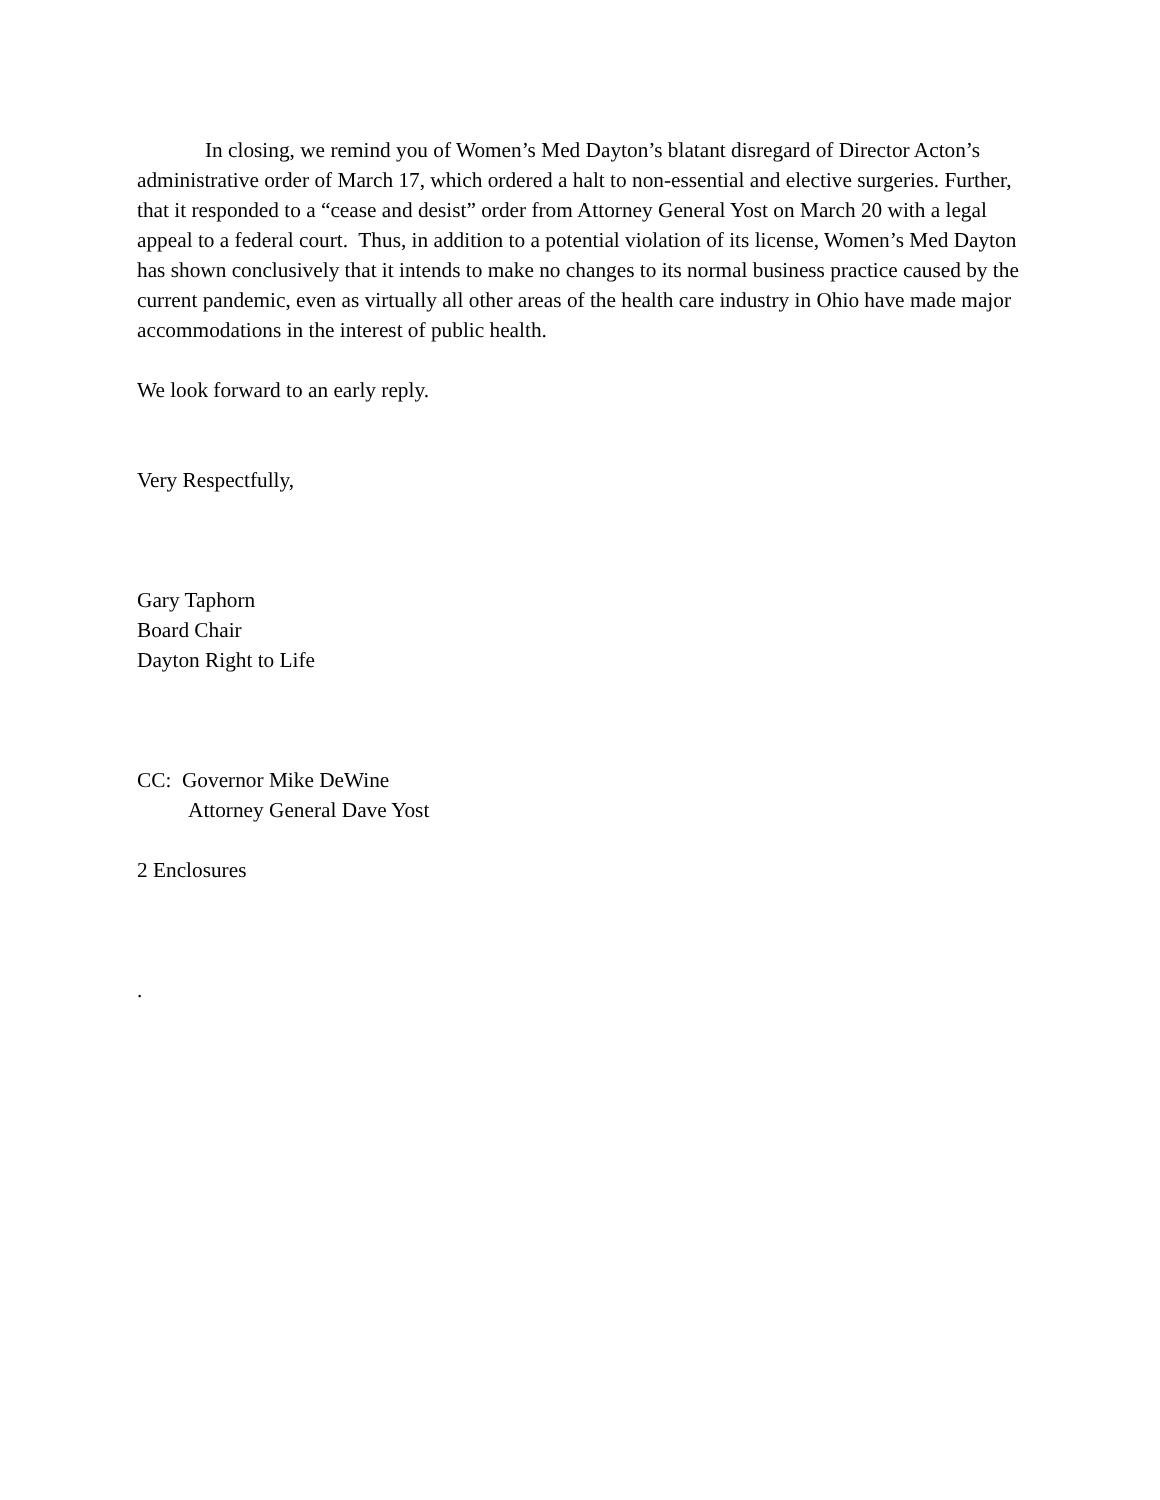In closing, we remind you of Women’s Med Dayton’s blatant disregard of Director Acton’s administrative order of March 17, which ordered a halt to non-essential and elective surgeries. Further, that it responded to a “cease and desist” order from Attorney General Yost on March 20 with a legal appeal to a federal court. Thus, in addition to a potential violation of its license, Women’s Med Dayton has shown conclusively that it intends to make no changes to its normal business practice caused by the current pandemic, even as virtually all other areas of the health care industry in Ohio have made major accommodations in the interest of public health.
We look forward to an early reply.
Very Respectfully,
Gary Taphorn
Board Chair
Dayton Right to Life
CC: Governor Mike DeWine
Attorney General Dave Yost
2 Enclosures
.